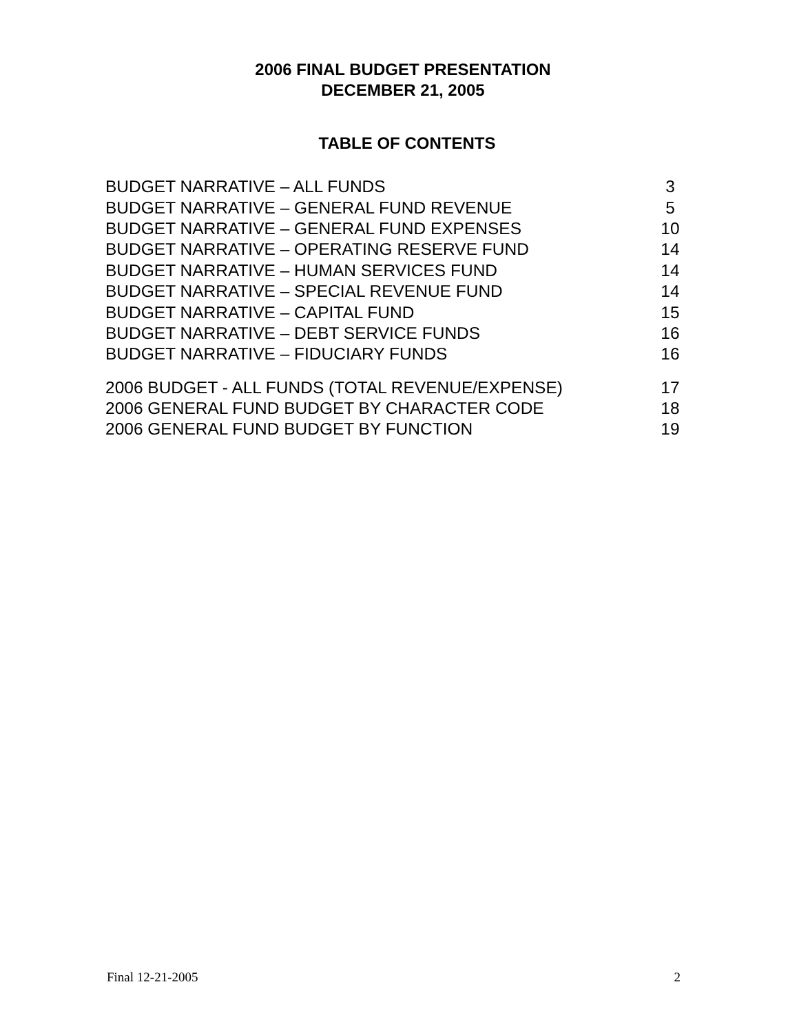2006 FINAL BUDGET PRESENTATION
DECEMBER 21, 2005
TABLE OF CONTENTS
| BUDGET NARRATIVE – ALL FUNDS | 3 |
| BUDGET NARRATIVE – GENERAL FUND REVENUE | 5 |
| BUDGET NARRATIVE – GENERAL FUND EXPENSES | 10 |
| BUDGET NARRATIVE – OPERATING RESERVE FUND | 14 |
| BUDGET NARRATIVE – HUMAN SERVICES FUND | 14 |
| BUDGET NARRATIVE – SPECIAL REVENUE FUND | 14 |
| BUDGET NARRATIVE – CAPITAL FUND | 15 |
| BUDGET NARRATIVE – DEBT SERVICE FUNDS | 16 |
| BUDGET NARRATIVE – FIDUCIARY FUNDS | 16 |
| 2006 BUDGET - ALL FUNDS (TOTAL REVENUE/EXPENSE) | 17 |
| 2006 GENERAL FUND BUDGET BY CHARACTER CODE | 18 |
| 2006 GENERAL FUND BUDGET BY FUNCTION | 19 |
Final 12-21-2005 2